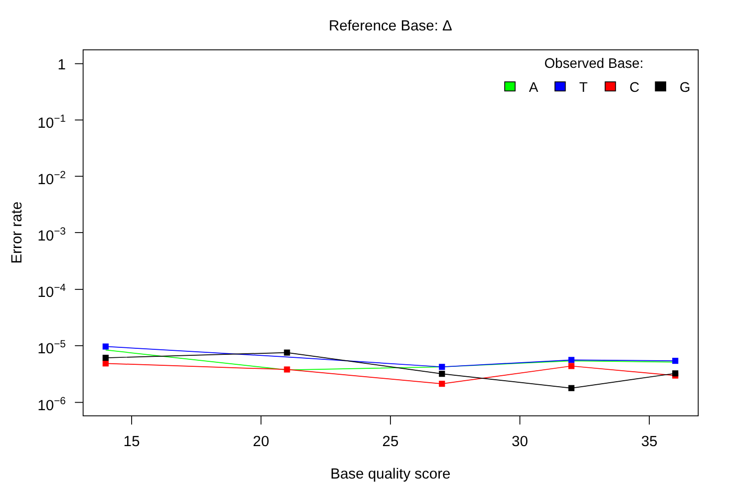Reference Base: Δ
1
10−1
10−2
10−3
10−4
10−5
10−6
15
20
25
30
35
Base quality score
Error rate
Observed Base:
A
T
C
G